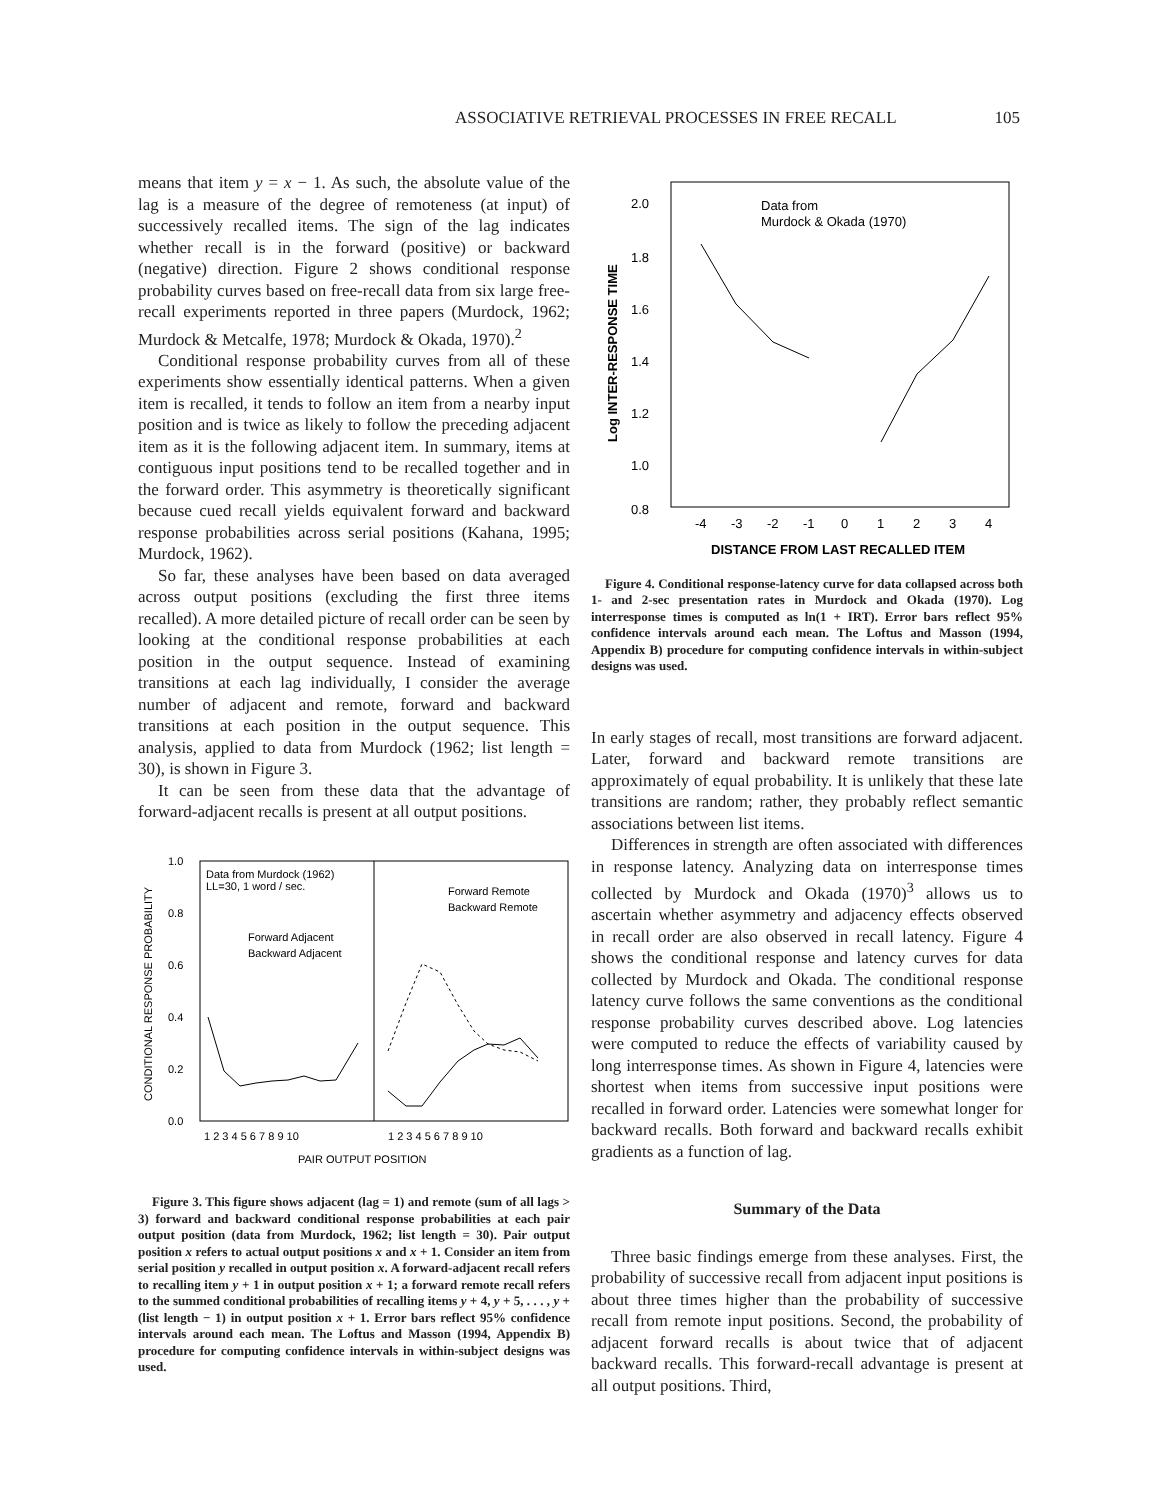ASSOCIATIVE RETRIEVAL PROCESSES IN FREE RECALL 105
means that item y = x − 1. As such, the absolute value of the lag is a measure of the degree of remoteness (at input) of successively recalled items. The sign of the lag indicates whether recall is in the forward (positive) or backward (negative) direction. Figure 2 shows conditional response probability curves based on free-recall data from six large free-recall experiments reported in three papers (Murdock, 1962; Murdock & Metcalfe, 1978; Murdock & Okada, 1970).<sup>2</sup>
Conditional response probability curves from all of these experiments show essentially identical patterns. When a given item is recalled, it tends to follow an item from a nearby input position and is twice as likely to follow the preceding adjacent item as it is the following adjacent item. In summary, items at contiguous input positions tend to be recalled together and in the forward order. This asymmetry is theoretically significant because cued recall yields equivalent forward and backward response probabilities across serial positions (Kahana, 1995; Murdock, 1962).
So far, these analyses have been based on data averaged across output positions (excluding the first three items recalled). A more detailed picture of recall order can be seen by looking at the conditional response probabilities at each position in the output sequence. Instead of examining transitions at each lag individually, I consider the average number of adjacent and remote, forward and backward transitions at each position in the output sequence. This analysis, applied to data from Murdock (1962; list length = 30), is shown in Figure 3.
It can be seen from these data that the advantage of forward-adjacent recalls is present at all output positions.
1.0
0.8
0.6
0.4
0.2
0.0
Data from Murdock (1962)
LL=30, 1 word / sec.
Forward Adjacent
Backward Adjacent
Forward Remote
Backward Remote
CONDITIONAL RESPONSE PROBABILITY
1 2 3 4 5 6 7 8 9 10
1 2 3 4 5 6 7 8 9 10
PAIR OUTPUT POSITION
Figure 3. This figure shows adjacent (lag = 1) and remote (sum of all lags > 3) forward and backward conditional response probabilities at each pair output position (data from Murdock, 1962; list length = 30). Pair output position x refers to actual output positions x and x + 1. Consider an item from serial position y recalled in output position x. A forward-adjacent recall refers to recalling item y + 1 in output position x + 1; a forward remote recall refers to the summed conditional probabilities of recalling items y + 4, y + 5, . . . , y + (list length − 1) in output position x + 1. Error bars reflect 95% confidence intervals around each mean. The Loftus and Masson (1994, Appendix B) procedure for computing confidence intervals in within-subject designs was used.
2.0
1.8
1.6
1.4
1.2
1.0
0.8
Data from
Murdock & Okada (1970)
Log INTER-RESPONSE TIME
-4
-3
-2
-1
0
1
2
3
4
DISTANCE FROM LAST RECALLED ITEM
Figure 4. Conditional response-latency curve for data collapsed across both 1- and 2-sec presentation rates in Murdock and Okada (1970). Log interresponse times is computed as ln(1 + IRT). Error bars reflect 95% confidence intervals around each mean. The Loftus and Masson (1994, Appendix B) procedure for computing confidence intervals in within-subject designs was used.
In early stages of recall, most transitions are forward adjacent. Later, forward and backward remote transitions are approximately of equal probability. It is unlikely that these late transitions are random; rather, they probably reflect semantic associations between list items.
Differences in strength are often associated with differences in response latency. Analyzing data on interresponse times collected by Murdock and Okada (1970)<sup>3</sup> allows us to ascertain whether asymmetry and adjacency effects observed in recall order are also observed in recall latency. Figure 4 shows the conditional response and latency curves for data collected by Murdock and Okada. The conditional response latency curve follows the same conventions as the conditional response probability curves described above. Log latencies were computed to reduce the effects of variability caused by long interresponse times. As shown in Figure 4, latencies were shortest when items from successive input positions were recalled in forward order. Latencies were somewhat longer for backward recalls. Both forward and backward recalls exhibit gradients as a function of lag.
Summary of the Data
Three basic findings emerge from these analyses. First, the probability of successive recall from adjacent input positions is about three times higher than the probability of successive recall from remote input positions. Second, the probability of adjacent forward recalls is about twice that of adjacent backward recalls. This forward-recall advantage is present at all output positions. Third,